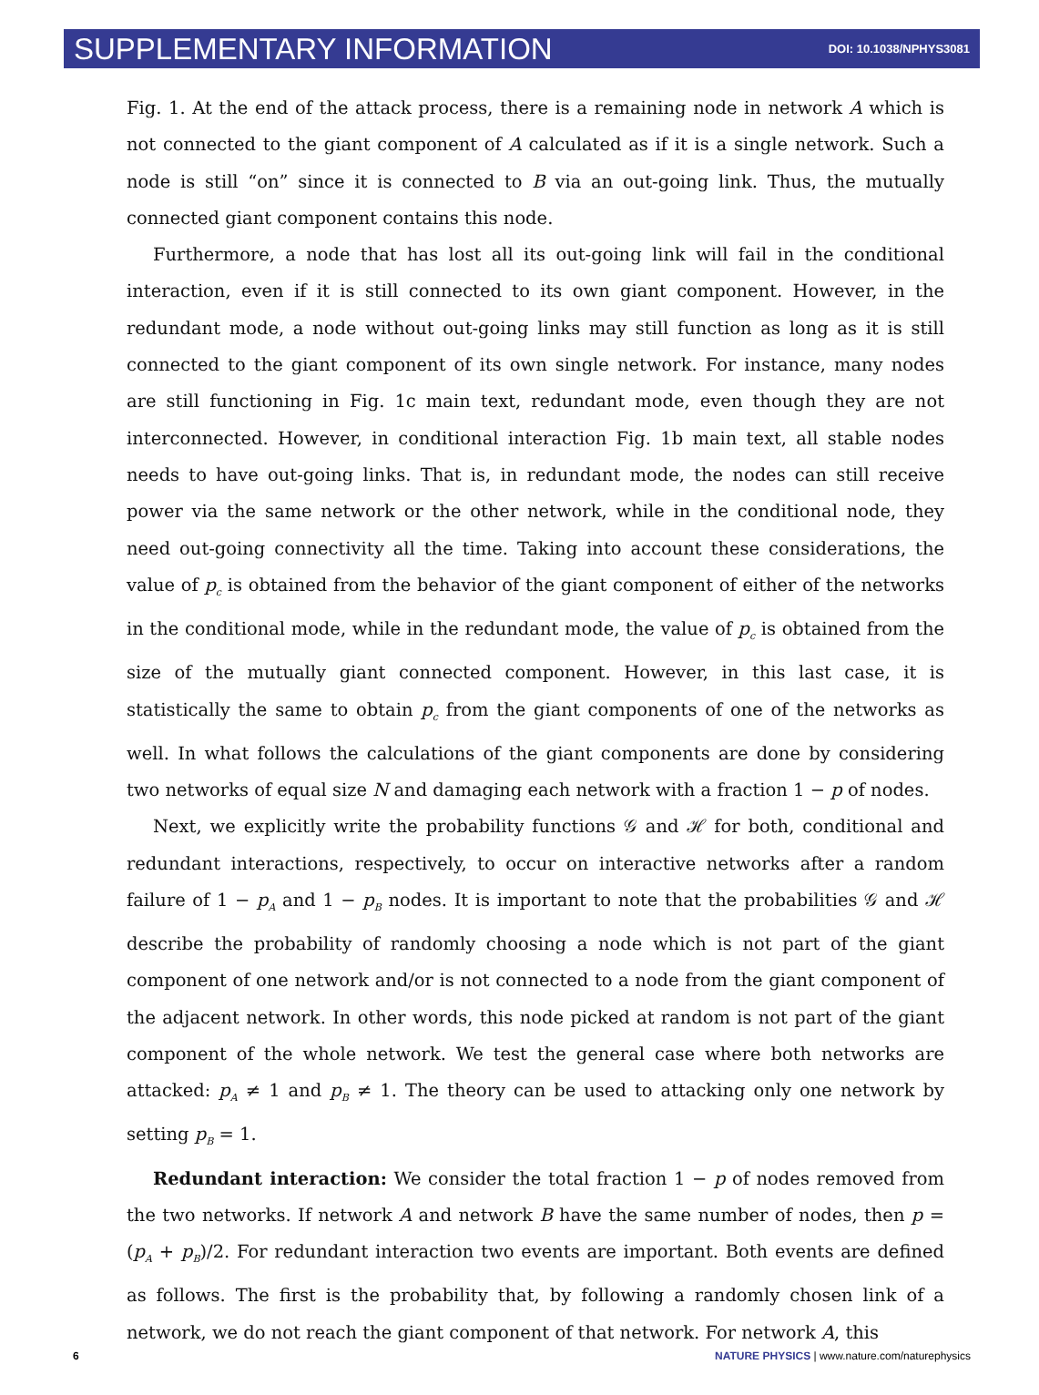SUPPLEMENTARY INFORMATION DOI: 10.1038/NPHYS3081
Fig. 1. At the end of the attack process, there is a remaining node in network A which is not connected to the giant component of A calculated as if it is a single network. Such a node is still “on” since it is connected to B via an out-going link. Thus, the mutually connected giant component contains this node.
Furthermore, a node that has lost all its out-going link will fail in the conditional interaction, even if it is still connected to its own giant component. However, in the redundant mode, a node without out-going links may still function as long as it is still connected to the giant component of its own single network. For instance, many nodes are still functioning in Fig. 1c main text, redundant mode, even though they are not interconnected. However, in conditional interaction Fig. 1b main text, all stable nodes needs to have out-going links. That is, in redundant mode, the nodes can still receive power via the same network or the other network, while in the conditional node, they need out-going connectivity all the time. Taking into account these considerations, the value of p<sub>c</sub> is obtained from the behavior of the giant component of either of the networks in the conditional mode, while in the redundant mode, the value of p<sub>c</sub> is obtained from the size of the mutually giant connected component. However, in this last case, it is statistically the same to obtain p<sub>c</sub> from the giant components of one of the networks as well. In what follows the calculations of the giant components are done by considering two networks of equal size N and damaging each network with a fraction 1 − p of nodes.
Next, we explicitly write the probability functions 𝒢 and ℋ for both, conditional and redundant interactions, respectively, to occur on interactive networks after a random failure of 1 − p<sub>A</sub> and 1 − p<sub>B</sub> nodes. It is important to note that the probabilities 𝒢 and ℋ describe the probability of randomly choosing a node which is not part of the giant component of one network and/or is not connected to a node from the giant component of the adjacent network. In other words, this node picked at random is not part of the giant component of the whole network. We test the general case where both networks are attacked: p<sub>A</sub> ≠ 1 and p<sub>B</sub> ≠ 1. The theory can be used to attacking only one network by setting p<sub>B</sub> = 1.
Redundant interaction: We consider the total fraction 1 − p of nodes removed from the two networks. If network A and network B have the same number of nodes, then p = (p<sub>A</sub> + p<sub>B</sub>)/2. For redundant interaction two events are important. Both events are defined as follows. The first is the probability that, by following a randomly chosen link of a network, we do not reach the giant component of that network. For network A, this
6 NATURE PHYSICS | www.nature.com/naturephysics